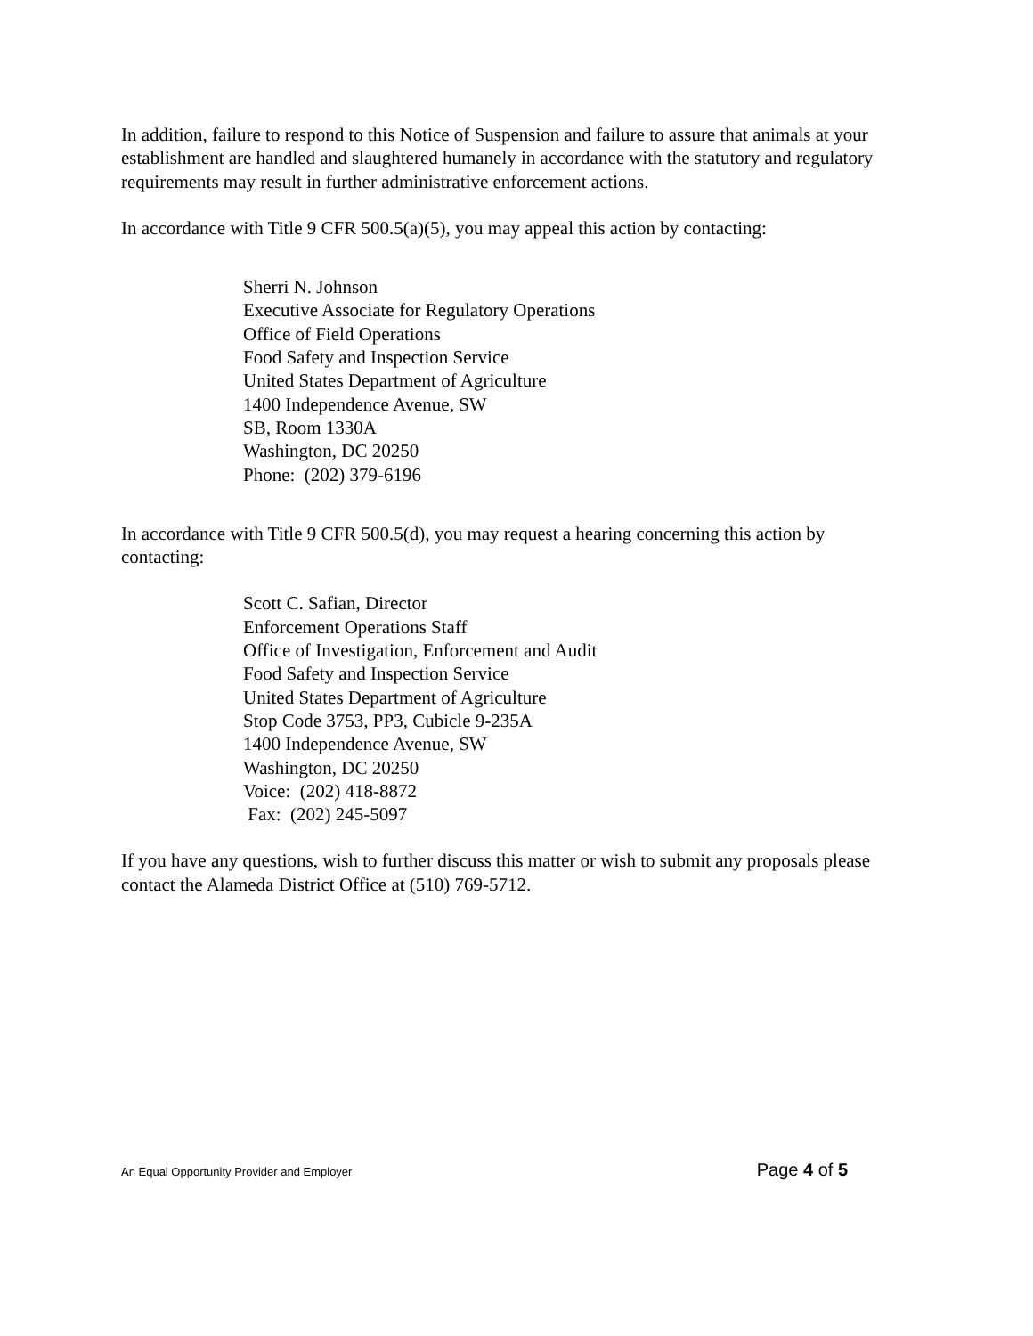In addition, failure to respond to this Notice of Suspension and failure to assure that animals at your establishment are handled and slaughtered humanely in accordance with the statutory and regulatory requirements may result in further administrative enforcement actions.
In accordance with Title 9 CFR 500.5(a)(5), you may appeal this action by contacting:
Sherri N. Johnson
Executive Associate for Regulatory Operations
Office of Field Operations
Food Safety and Inspection Service
United States Department of Agriculture
1400 Independence Avenue, SW
SB, Room 1330A
Washington, DC 20250
Phone: (202) 379-6196
In accordance with Title 9 CFR 500.5(d), you may request a hearing concerning this action by contacting:
Scott C. Safian, Director
Enforcement Operations Staff
Office of Investigation, Enforcement and Audit
Food Safety and Inspection Service
United States Department of Agriculture
Stop Code 3753, PP3, Cubicle 9-235A
1400 Independence Avenue, SW
Washington, DC 20250
Voice: (202) 418-8872
Fax: (202) 245-5097
If you have any questions, wish to further discuss this matter or wish to submit any proposals please contact the Alameda District Office at (510) 769-5712.
An Equal Opportunity Provider and Employer Page 4 of 5